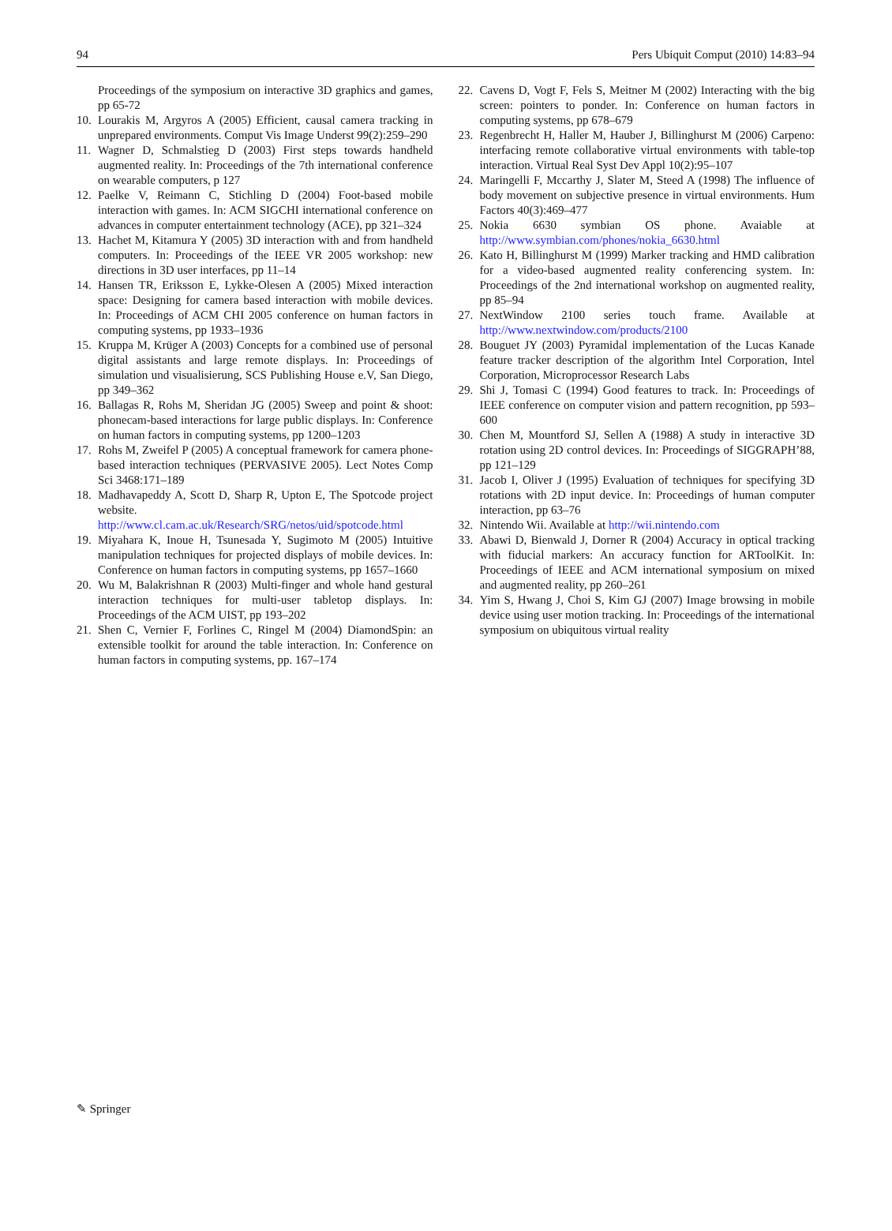94 Pers Ubiquit Comput (2010) 14:83–94
Proceedings of the symposium on interactive 3D graphics and games, pp 65-72
10. Lourakis M, Argyros A (2005) Efficient, causal camera tracking in unprepared environments. Comput Vis Image Underst 99(2):259–290
11. Wagner D, Schmalstieg D (2003) First steps towards handheld augmented reality. In: Proceedings of the 7th international conference on wearable computers, p 127
12. Paelke V, Reimann C, Stichling D (2004) Foot-based mobile interaction with games. In: ACM SIGCHI international conference on advances in computer entertainment technology (ACE), pp 321–324
13. Hachet M, Kitamura Y (2005) 3D interaction with and from handheld computers. In: Proceedings of the IEEE VR 2005 workshop: new directions in 3D user interfaces, pp 11–14
14. Hansen TR, Eriksson E, Lykke-Olesen A (2005) Mixed interaction space: Designing for camera based interaction with mobile devices. In: Proceedings of ACM CHI 2005 conference on human factors in computing systems, pp 1933–1936
15. Kruppa M, Krüger A (2003) Concepts for a combined use of personal digital assistants and large remote displays. In: Proceedings of simulation und visualisierung, SCS Publishing House e.V, San Diego, pp 349–362
16. Ballagas R, Rohs M, Sheridan JG (2005) Sweep and point & shoot: phonecam-based interactions for large public displays. In: Conference on human factors in computing systems, pp 1200–1203
17. Rohs M, Zweifel P (2005) A conceptual framework for camera phone-based interaction techniques (PERVASIVE 2005). Lect Notes Comp Sci 3468:171–189
18. Madhavapeddy A, Scott D, Sharp R, Upton E, The Spotcode project website. http://www.cl.cam.ac.uk/Research/SRG/netos/uid/spotcode.html
19. Miyahara K, Inoue H, Tsunesada Y, Sugimoto M (2005) Intuitive manipulation techniques for projected displays of mobile devices. In: Conference on human factors in computing systems, pp 1657–1660
20. Wu M, Balakrishnan R (2003) Multi-finger and whole hand gestural interaction techniques for multi-user tabletop displays. In: Proceedings of the ACM UIST, pp 193–202
21. Shen C, Vernier F, Forlines C, Ringel M (2004) DiamondSpin: an extensible toolkit for around the table interaction. In: Conference on human factors in computing systems, pp. 167–174
22. Cavens D, Vogt F, Fels S, Meitner M (2002) Interacting with the big screen: pointers to ponder. In: Conference on human factors in computing systems, pp 678–679
23. Regenbrecht H, Haller M, Hauber J, Billinghurst M (2006) Carpeno: interfacing remote collaborative virtual environments with table-top interaction. Virtual Real Syst Dev Appl 10(2):95–107
24. Maringelli F, Mccarthy J, Slater M, Steed A (1998) The influence of body movement on subjective presence in virtual environments. Hum Factors 40(3):469–477
25. Nokia 6630 symbian OS phone. Avaiable at http://www.symbian.com/phones/nokia_6630.html
26. Kato H, Billinghurst M (1999) Marker tracking and HMD calibration for a video-based augmented reality conferencing system. In: Proceedings of the 2nd international workshop on augmented reality, pp 85–94
27. NextWindow 2100 series touch frame. Available at http://www.nextwindow.com/products/2100
28. Bouguet JY (2003) Pyramidal implementation of the Lucas Kanade feature tracker description of the algorithm Intel Corporation, Intel Corporation, Microprocessor Research Labs
29. Shi J, Tomasi C (1994) Good features to track. In: Proceedings of IEEE conference on computer vision and pattern recognition, pp 593–600
30. Chen M, Mountford SJ, Sellen A (1988) A study in interactive 3D rotation using 2D control devices. In: Proceedings of SIGGRAPH’88, pp 121–129
31. Jacob I, Oliver J (1995) Evaluation of techniques for specifying 3D rotations with 2D input device. In: Proceedings of human computer interaction, pp 63–76
32. Nintendo Wii. Available at http://wii.nintendo.com
33. Abawi D, Bienwald J, Dorner R (2004) Accuracy in optical tracking with fiducial markers: An accuracy function for ARToolKit. In: Proceedings of IEEE and ACM international symposium on mixed and augmented reality, pp 260–261
34. Yim S, Hwang J, Choi S, Kim GJ (2007) Image browsing in mobile device using user motion tracking. In: Proceedings of the international symposium on ubiquitous virtual reality
✎ Springer